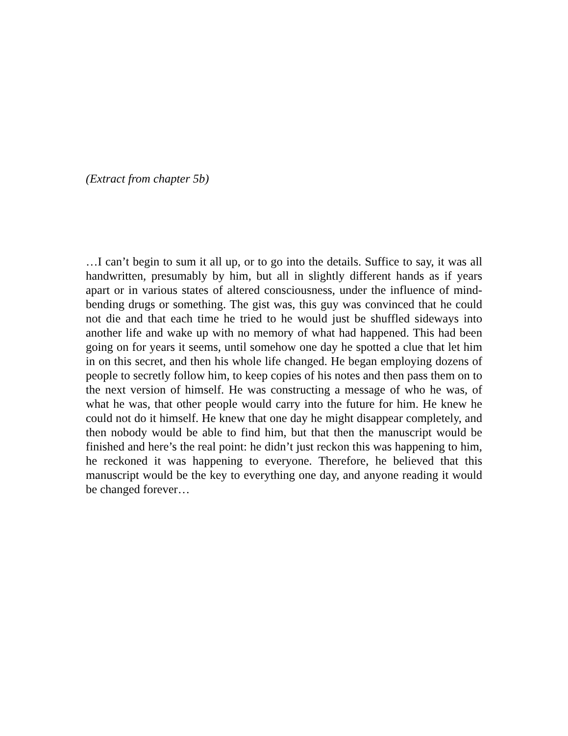(Extract from chapter 5b)
…I can’t begin to sum it all up, or to go into the details. Suffice to say, it was all handwritten, presumably by him, but all in slightly different hands as if years apart or in various states of altered consciousness, under the influence of mind-bending drugs or something. The gist was, this guy was convinced that he could not die and that each time he tried to he would just be shuffled sideways into another life and wake up with no memory of what had happened. This had been going on for years it seems, until somehow one day he spotted a clue that let him in on this secret, and then his whole life changed. He began employing dozens of people to secretly follow him, to keep copies of his notes and then pass them on to the next version of himself. He was constructing a message of who he was, of what he was, that other people would carry into the future for him. He knew he could not do it himself. He knew that one day he might disappear completely, and then nobody would be able to find him, but that then the manuscript would be finished and here’s the real point: he didn’t just reckon this was happening to him, he reckoned it was happening to everyone. Therefore, he believed that this manuscript would be the key to everything one day, and anyone reading it would be changed forever…